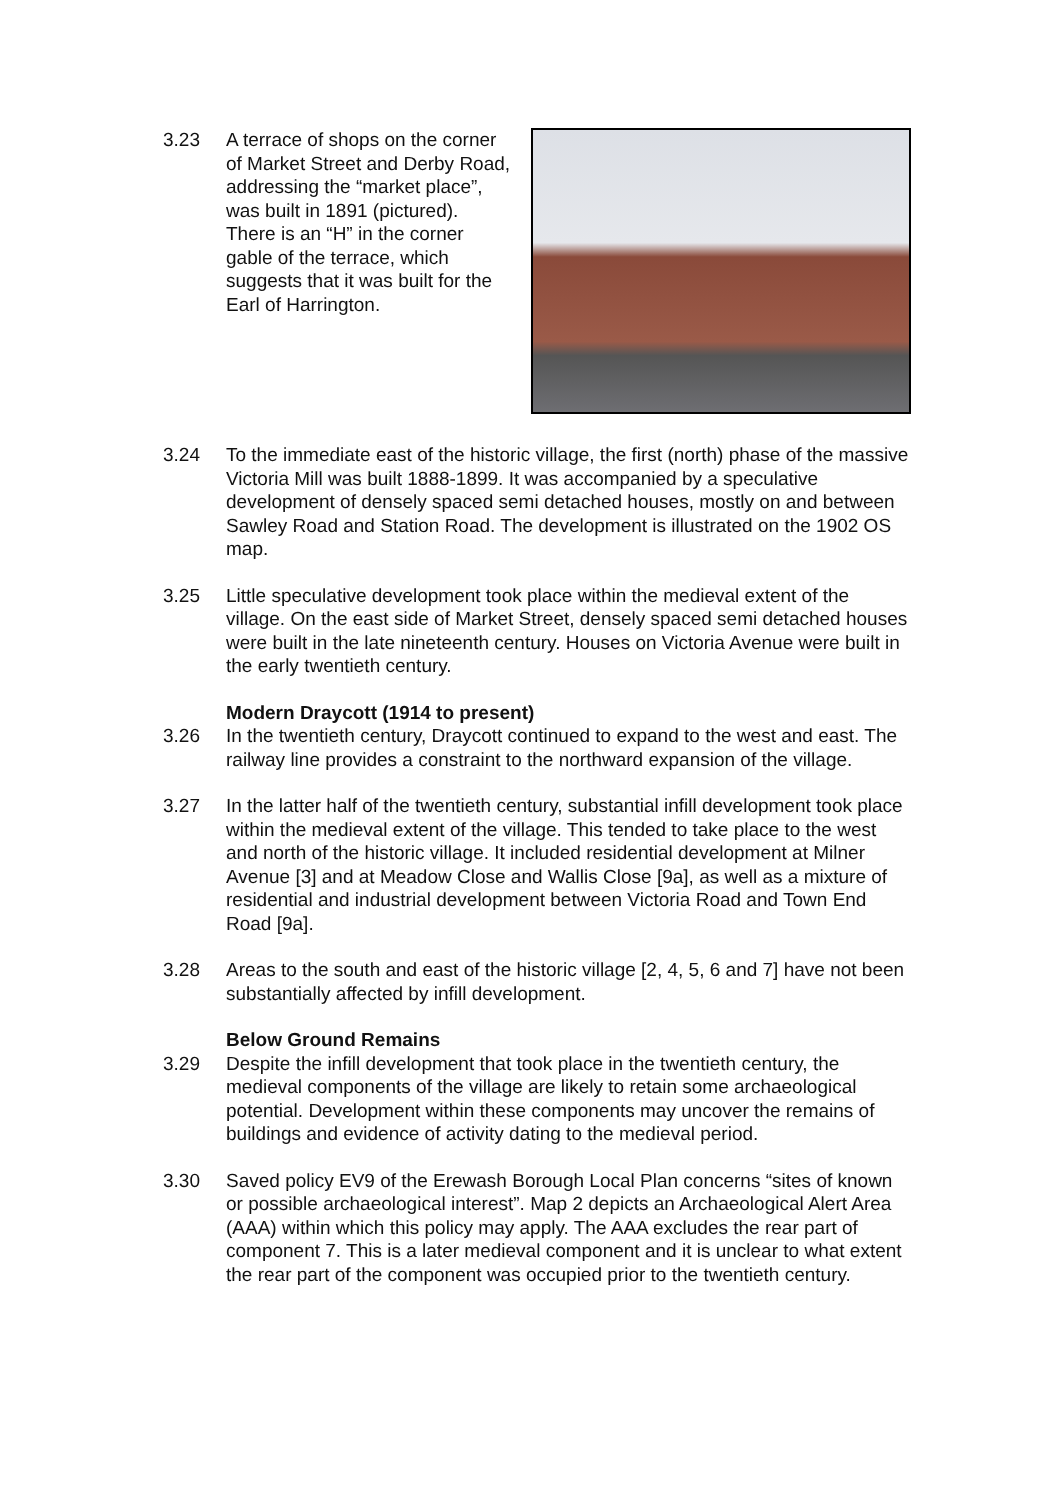3.23 A terrace of shops on the corner of Market Street and Derby Road, addressing the “market place”, was built in 1891 (pictured). There is an “H” in the corner gable of the terrace, which suggests that it was built for the Earl of Harrington.
3.24 To the immediate east of the historic village, the first (north) phase of the massive Victoria Mill was built 1888-1899. It was accompanied by a speculative development of densely spaced semi detached houses, mostly on and between Sawley Road and Station Road. The development is illustrated on the 1902 OS map.
3.25 Little speculative development took place within the medieval extent of the village. On the east side of Market Street, densely spaced semi detached houses were built in the late nineteenth century. Houses on Victoria Avenue were built in the early twentieth century.
Modern Draycott (1914 to present)
3.26 In the twentieth century, Draycott continued to expand to the west and east. The railway line provides a constraint to the northward expansion of the village.
3.27 In the latter half of the twentieth century, substantial infill development took place within the medieval extent of the village. This tended to take place to the west and north of the historic village. It included residential development at Milner Avenue [3] and at Meadow Close and Wallis Close [9a], as well as a mixture of residential and industrial development between Victoria Road and Town End Road [9a].
3.28 Areas to the south and east of the historic village [2, 4, 5, 6 and 7] have not been substantially affected by infill development.
Below Ground Remains
3.29 Despite the infill development that took place in the twentieth century, the medieval components of the village are likely to retain some archaeological potential. Development within these components may uncover the remains of buildings and evidence of activity dating to the medieval period.
3.30 Saved policy EV9 of the Erewash Borough Local Plan concerns “sites of known or possible archaeological interest”. Map 2 depicts an Archaeological Alert Area (AAA) within which this policy may apply. The AAA excludes the rear part of component 7. This is a later medieval component and it is unclear to what extent the rear part of the component was occupied prior to the twentieth century.